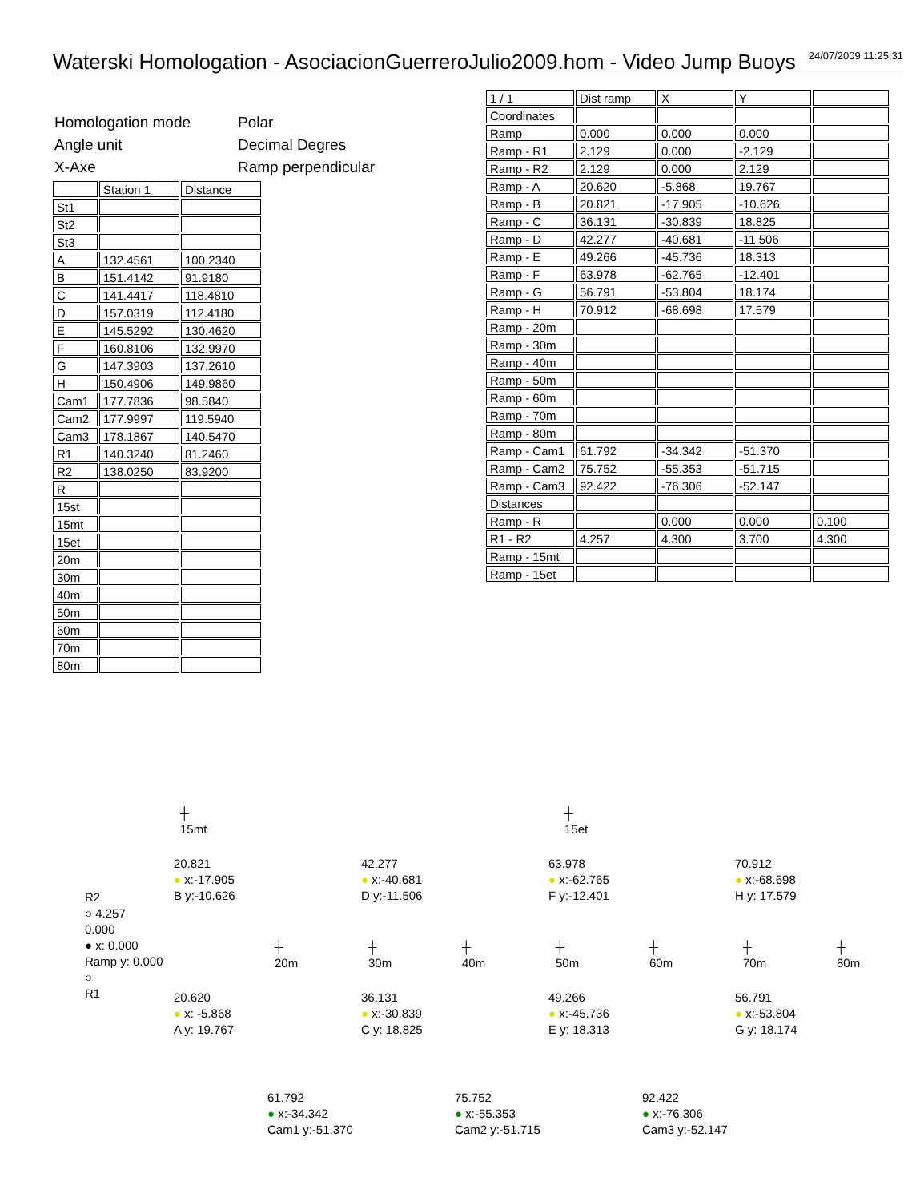Waterski Homologation - AsociacionGuerreroJulio2009.hom - Video Jump Buoys 24/07/2009 11:25:31
| Homologation mode | Polar |
| Angle unit | Decimal Degres |
| X-Axe | Ramp perpendicular |
| | Station 1 | Distance |
| --- | --- | --- |
| St1 | | |
| St2 | | |
| St3 | | |
| A | 132.4561 | 100.2340 |
| B | 151.4142 | 91.9180 |
| C | 141.4417 | 118.4810 |
| D | 157.0319 | 112.4180 |
| E | 145.5292 | 130.4620 |
| F | 160.8106 | 132.9970 |
| G | 147.3903 | 137.2610 |
| H | 150.4906 | 149.9860 |
| Cam1 | 177.7836 | 98.5840 |
| Cam2 | 177.9997 | 119.5940 |
| Cam3 | 178.1867 | 140.5470 |
| R1 | 140.3240 | 81.2460 |
| R2 | 138.0250 | 83.9200 |
| R | | |
| 15st | | |
| 15mt | | |
| 15et | | |
| 20m | | |
| 30m | | |
| 40m | | |
| 50m | | |
| 60m | | |
| 70m | | |
| 80m | | |
| 1 / 1 | Dist ramp | X | Y | |
| Coordinates | | | | |
| Ramp | 0.000 | 0.000 | 0.000 | |
| Ramp - R1 | 2.129 | 0.000 | -2.129 | |
| Ramp - R2 | 2.129 | 0.000 | 2.129 | |
| Ramp - A | 20.620 | -5.868 | 19.767 | |
| Ramp - B | 20.821 | -17.905 | -10.626 | |
| Ramp - C | 36.131 | -30.839 | 18.825 | |
| Ramp - D | 42.277 | -40.681 | -11.506 | |
| Ramp - E | 49.266 | -45.736 | 18.313 | |
| Ramp - F | 63.978 | -62.765 | -12.401 | |
| Ramp - G | 56.791 | -53.804 | 18.174 | |
| Ramp - H | 70.912 | -68.698 | 17.579 | |
| Ramp - 20m | | | | |
| Ramp - 30m | | | | |
| Ramp - 40m | | | | |
| Ramp - 50m | | | | |
| Ramp - 60m | | | | |
| Ramp - 70m | | | | |
| Ramp - 80m | | | | |
| Ramp - Cam1 | 61.792 | -34.342 | -51.370 | |
| Ramp - Cam2 | 75.752 | -55.353 | -51.715 | |
| Ramp - Cam3 | 92.422 | -76.306 | -52.147 | |
| Distances | | | | |
| Ramp - R | | 0.000 | 0.000 | 0.100 |
| R1 - R2 | 4.257 | 4.300 | 3.700 | 4.300 |
| Ramp - 15mt | | | | |
| Ramp - 15et | | | | |
┼
15mt
┼
15et
20.821
● x:-17.905
B y:-10.626
42.277
● x:-40.681
D y:-11.506
63.978
● x:-62.765
F y:-12.401
70.912
● x:-68.698
H y: 17.579
R2
○ 4.257
0.000
● x: 0.000
Ramp y: 0.000
○
R1
┼
20m
┼
30m
┼
40m
┼
50m
┼
60m
┼
70m
┼
80m
20.620
● x: -5.868
A y: 19.767
36.131
● x:-30.839
C y: 18.825
49.266
● x:-45.736
E y: 18.313
56.791
● x:-53.804
G y: 18.174
61.792
● x:-34.342
Cam1 y:-51.370
75.752
● x:-55.353
Cam2 y:-51.715
92.422
● x:-76.306
Cam3 y:-52.147